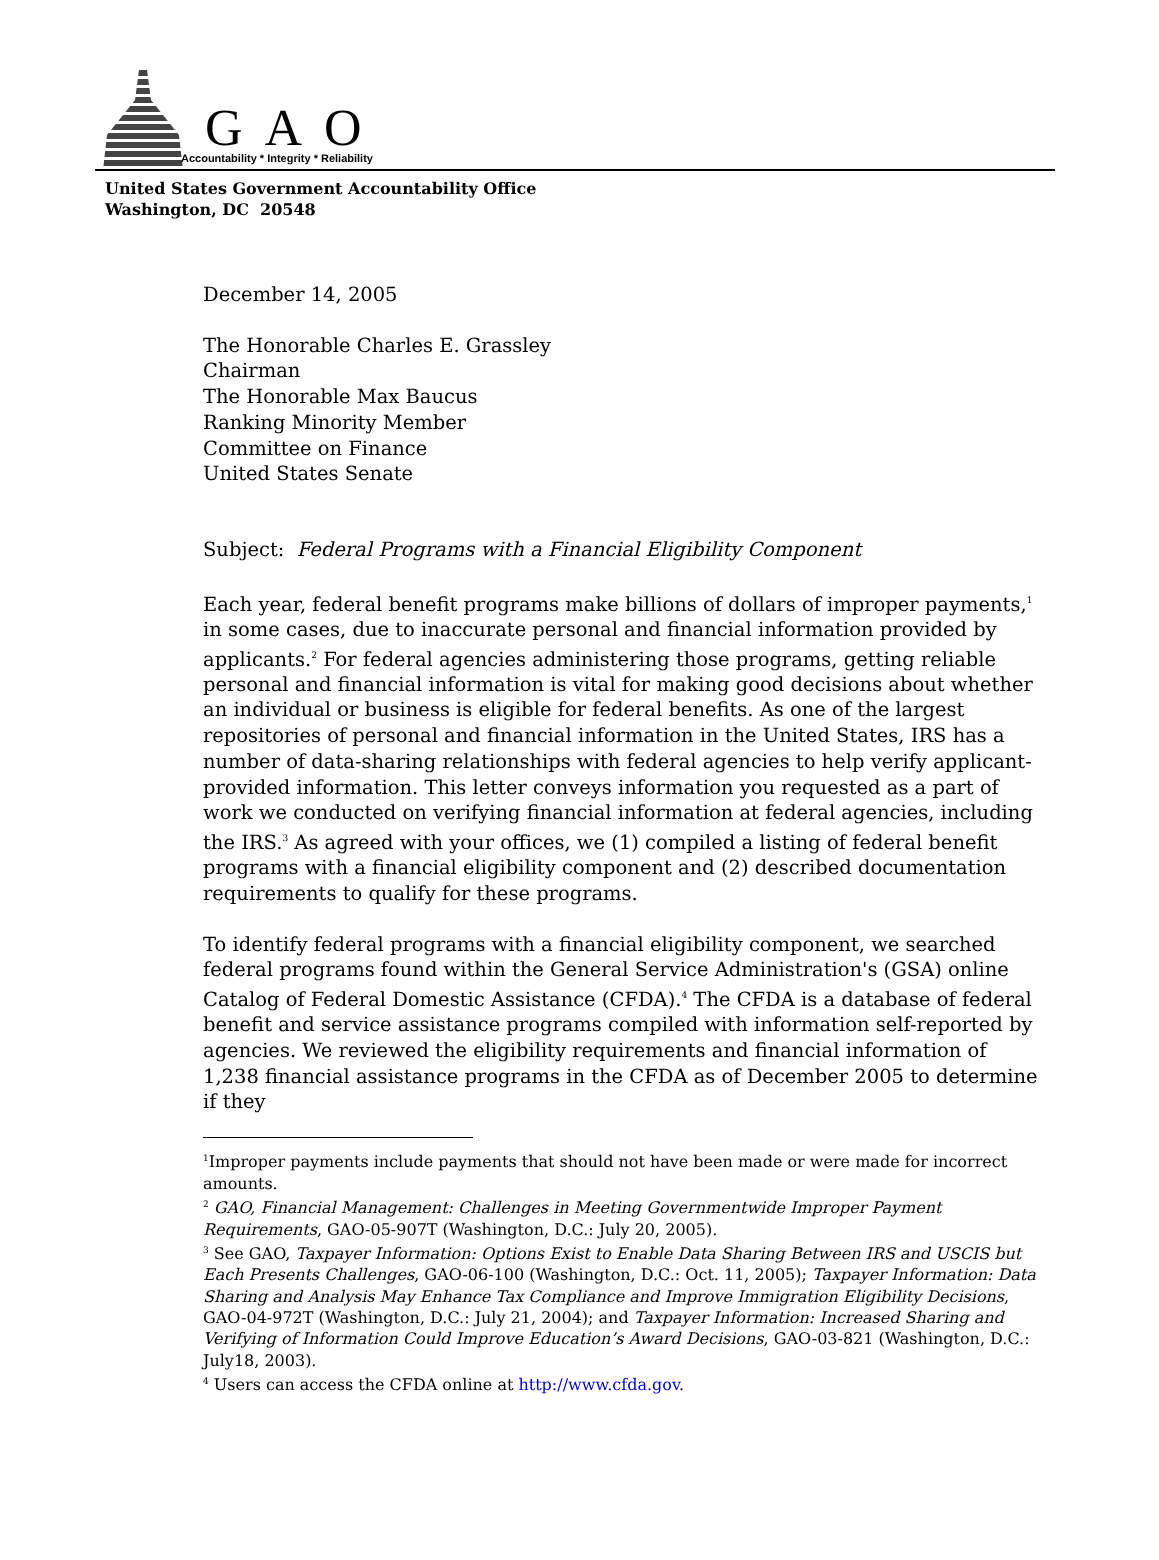GAO
Accountability * Integrity * Reliability
United States Government Accountability Office
Washington, DC 20548
December 14, 2005
The Honorable Charles E. Grassley
Chairman
The Honorable Max Baucus
Ranking Minority Member
Committee on Finance
United States Senate
Subject: Federal Programs with a Financial Eligibility Component
Each year, federal benefit programs make billions of dollars of improper payments,<sup>1</sup> in some cases, due to inaccurate personal and financial information provided by applicants.<sup>2</sup> For federal agencies administering those programs, getting reliable personal and financial information is vital for making good decisions about whether an individual or business is eligible for federal benefits. As one of the largest repositories of personal and financial information in the United States, IRS has a number of data-sharing relationships with federal agencies to help verify applicant-provided information. This letter conveys information you requested as a part of work we conducted on verifying financial information at federal agencies, including the IRS.<sup>3</sup> As agreed with your offices, we (1) compiled a listing of federal benefit programs with a financial eligibility component and (2) described documentation requirements to qualify for these programs.
To identify federal programs with a financial eligibility component, we searched federal programs found within the General Service Administration's (GSA) online Catalog of Federal Domestic Assistance (CFDA).<sup>4</sup> The CFDA is a database of federal benefit and service assistance programs compiled with information self-reported by agencies. We reviewed the eligibility requirements and financial information of 1,238 financial assistance programs in the CFDA as of December 2005 to determine if they
<sup>1</sup> Improper payments include payments that should not have been made or were made for incorrect amounts.
<sup>2</sup> GAO, Financial Management: Challenges in Meeting Governmentwide Improper Payment Requirements, GAO-05-907T (Washington, D.C.: July 20, 2005).
<sup>3</sup> See GAO, Taxpayer Information: Options Exist to Enable Data Sharing Between IRS and USCIS but Each Presents Challenges, GAO-06-100 (Washington, D.C.: Oct. 11, 2005); Taxpayer Information: Data Sharing and Analysis May Enhance Tax Compliance and Improve Immigration Eligibility Decisions, GAO-04-972T (Washington, D.C.: July 21, 2004); and Taxpayer Information: Increased Sharing and Verifying of Information Could Improve Education’s Award Decisions, GAO-03-821 (Washington, D.C.: July18, 2003).
<sup>4</sup> Users can access the CFDA online at http://www.cfda.gov.